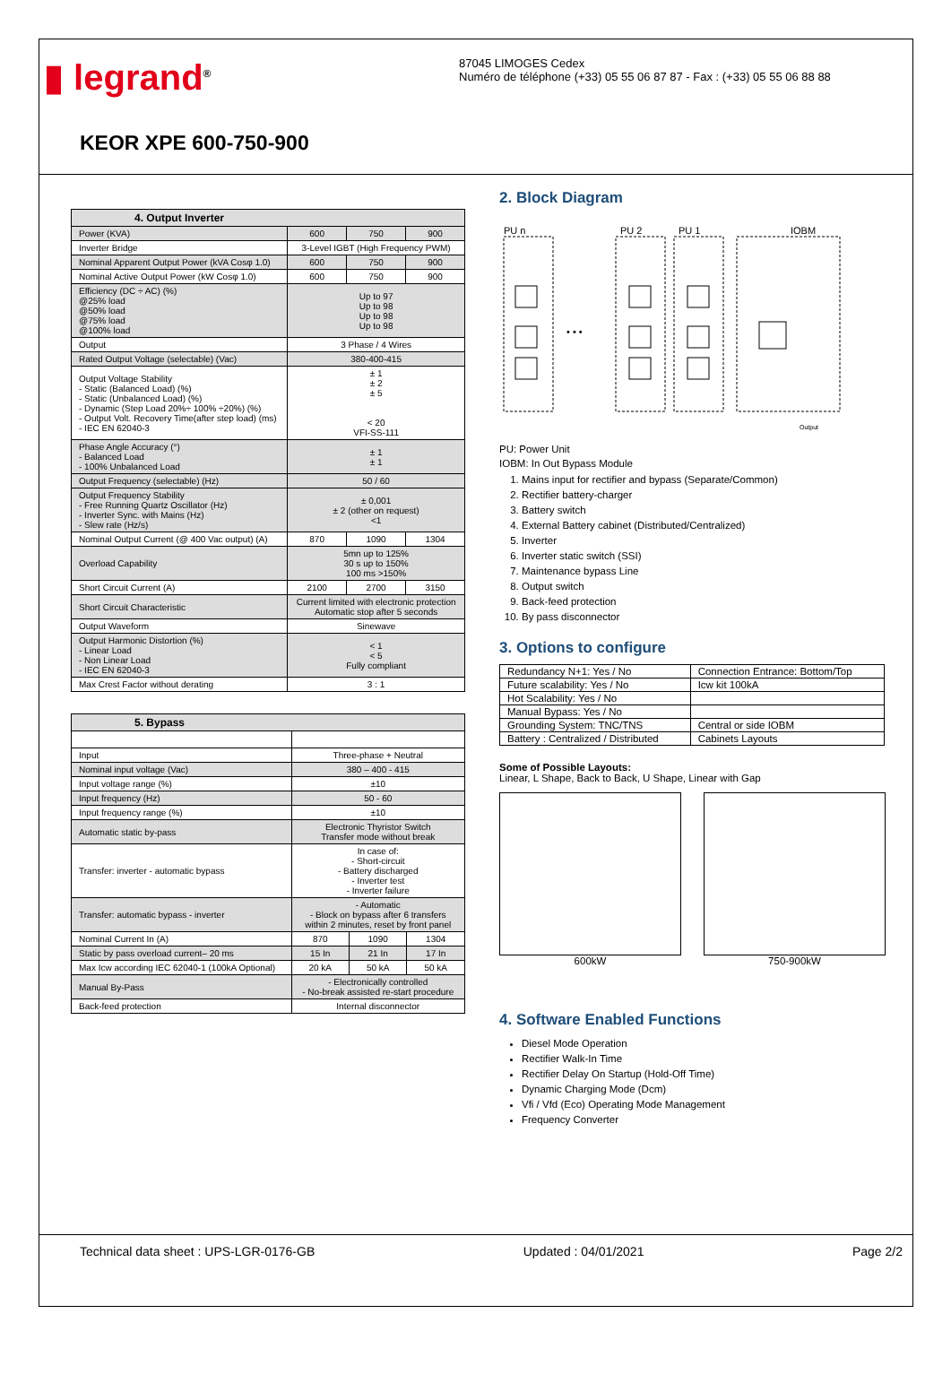▮ legrand<sup>®</sup> 87045 LIMOGES Cedex
Numéro de téléphone (+33) 05 55 06 87 87 - Fax : (+33) 05 55 06 88 88
KEOR XPE 600-750-900
| 4. Output Inverter | | | |
| --- | --- | --- | --- |
| Power (KVA) | 600 | 750 | 900 |
| Inverter Bridge | 3-Level IGBT (High Frequency PWM) | | |
| Nominal Apparent Output Power (kVA Cosφ 1.0) | 600 | 750 | 900 |
| Nominal Active Output Power (kW Cosφ 1.0) | 600 | 750 | 900 |
| Efficiency (DC ÷ AC) (%) @25% load @50% load @75% load @100% load | Up to 97 Up to 98 Up to 98 Up to 98 | | |
| Output | 3 Phase / 4 Wires | | |
| Rated Output Voltage (selectable) (Vac) | 380-400-415 | | |
| Output Voltage Stability - Static (Balanced Load) (%) - Static (Unbalanced Load) (%) - Dynamic (Step Load 20%÷ 100% ÷20%) (%) - Output Volt. Recovery Time(after step load) (ms) - IEC EN 62040-3 | ± 1 ± 2 ± 5 < 20 VFI-SS-111 | | |
| Phase Angle Accuracy (°) - Balanced Load - 100% Unbalanced Load | ± 1 ± 1 | | |
| Output Frequency (selectable) (Hz) | 50 / 60 | | |
| Output Frequency Stability - Free Running Quartz Oscillator (Hz) - Inverter Sync. with Mains (Hz) - Slew rate (Hz/s) | ± 0,001 ± 2 (other on request) <1 | | |
| Nominal Output Current (@ 400 Vac output) (A) | 870 | 1090 | 1304 |
| Overload Capability | 5mn up to 125% 30 s up to 150% 100 ms >150% | | |
| Short Circuit Current (A) | 2100 | 2700 | 3150 |
| Short Circuit Characteristic | Current limited with electronic protection Automatic stop after 5 seconds | | |
| Output Waveform | Sinewave | | |
| Output Harmonic Distortion (%) - Linear Load - Non Linear Load - IEC EN 62040-3 | < 1 < 5 Fully compliant | | |
| Max Crest Factor without derating | 3 : 1 | | |
| 5. Bypass | | | |
| --- | --- | --- | --- |
| Input | Three-phase + Neutral | | |
| Nominal input voltage (Vac) | 380 – 400 - 415 | | |
| Input voltage range (%) | ±10 | | |
| Input frequency (Hz) | 50 - 60 | | |
| Input frequency range (%) | ±10 | | |
| Automatic static by-pass | Electronic Thyristor Switch Transfer mode without break | | |
| Transfer: inverter - automatic bypass | In case of: - Short-circuit - Battery discharged - Inverter test - Inverter failure | | |
| Transfer: automatic bypass - inverter | - Automatic - Block on bypass after 6 transfers within 2 minutes, reset by front panel | | |
| Nominal Current In (A) | 870 | 1090 | 1304 |
| Static by pass overload current– 20 ms | 15 In | 21 In | 17 In |
| Max Icw according IEC 62040-1 (100kA Optional) | 20 kA | 50 kA | 50 kA |
| Manual By-Pass | - Electronically controlled - No-break assisted re-start procedure | | |
| Back-feed protection | Internal disconnector | | |
2. Block Diagram
PU n
PU 2
PU 1
IOBM
• • •
Output
PU: Power Unit
IOBM: In Out Bypass Module
1. Mains input for rectifier and bypass (Separate/Common)
2. Rectifier battery-charger
3. Battery switch
4. External Battery cabinet (Distributed/Centralized)
5. Inverter
6. Inverter static switch (SSI)
7. Maintenance bypass Line
8. Output switch
9. Back-feed protection
10. By pass disconnector
3. Options to configure
| Redundancy N+1: Yes / No | Connection Entrance: Bottom/Top |
| Future scalability: Yes / No | Icw kit 100kA |
| Hot Scalability: Yes / No | |
| Manual Bypass: Yes / No | |
| Grounding System: TNC/TNS | Central or side IOBM |
| Battery : Centralized / Distributed | Cabinets Layouts |
Some of Possible Layouts:
Linear, L Shape, Back to Back, U Shape, Linear with Gap
600kW 750-900kW
4. Software Enabled Functions
Diesel Mode Operation
Rectifier Walk-In Time
Rectifier Delay On Startup (Hold-Off Time)
Dynamic Charging Mode (Dcm)
Vfi / Vfd (Eco) Operating Mode Management
Frequency Converter
Technical data sheet : UPS-LGR-0176-GB Updated : 04/01/2021 Page 2/2